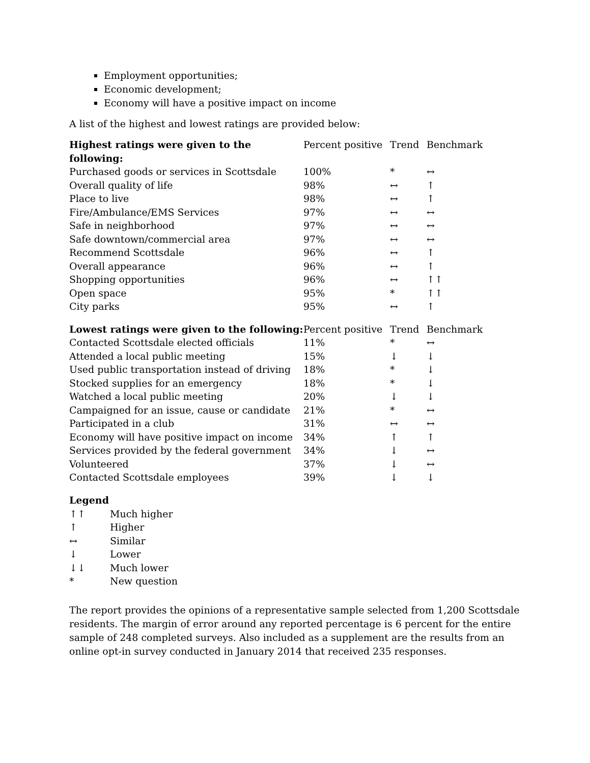Employment opportunities;
Economic development;
Economy will have a positive impact on income
A list of the highest and lowest ratings are provided below:
| Highest ratings were given to the following: | Percent positive | Trend | Benchmark |
| --- | --- | --- | --- |
| Purchased goods or services in Scottsdale | 100% | * | ↔ |
| Overall quality of life | 98% | ↔ | ↑ |
| Place to live | 98% | ↔ | ↑ |
| Fire/Ambulance/EMS Services | 97% | ↔ | ↔ |
| Safe in neighborhood | 97% | ↔ | ↔ |
| Safe downtown/commercial area | 97% | ↔ | ↔ |
| Recommend Scottsdale | 96% | ↔ | ↑ |
| Overall appearance | 96% | ↔ | ↑ |
| Shopping opportunities | 96% | ↔ | ↑↑ |
| Open space | 95% | * | ↑↑ |
| City parks | 95% | ↔ | ↑ |
| Lowest ratings were given to the following: | Percent positive | Trend | Benchmark |
| --- | --- | --- | --- |
| Contacted Scottsdale elected officials | 11% | * | ↔ |
| Attended a local public meeting | 15% | ↓ | ↓ |
| Used public transportation instead of driving | 18% | * | ↓ |
| Stocked supplies for an emergency | 18% | * | ↓ |
| Watched a local public meeting | 20% | ↓ | ↓ |
| Campaigned for an issue, cause or candidate | 21% | * | ↔ |
| Participated in a club | 31% | ↔ | ↔ |
| Economy will have positive impact on income | 34% | ↑ | ↑ |
| Services provided by the federal government | 34% | ↓ | ↔ |
| Volunteered | 37% | ↓ | ↔ |
| Contacted Scottsdale employees | 39% | ↓ | ↓ |
Legend
| ↑↑ | Much higher |
| ↑ | Higher |
| ↔ | Similar |
| ↓ | Lower |
| ↓↓ | Much lower |
| * | New question |
The report provides the opinions of a representative sample selected from 1,200 Scottsdale residents. The margin of error around any reported percentage is 6 percent for the entire sample of 248 completed surveys. Also included as a supplement are the results from an online opt-in survey conducted in January 2014 that received 235 responses.